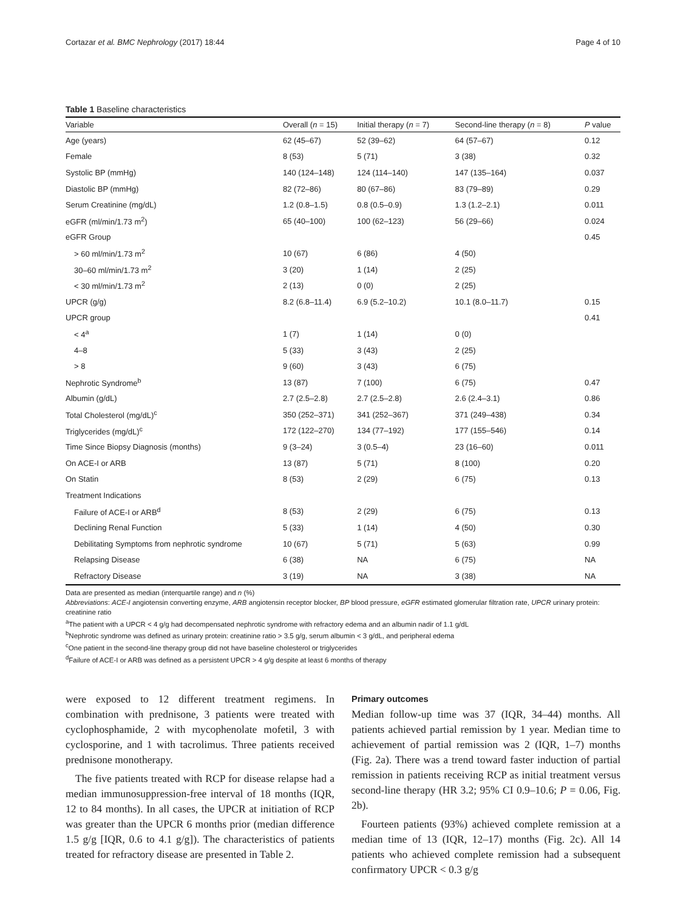Cortazar et al. BMC Nephrology (2017) 18:44 Page 4 of 10
Table 1 Baseline characteristics
| Variable | Overall ( n = 15) | Initial therapy ( n = 7) | Second-line therapy ( n = 8) | P value |
| --- | --- | --- | --- | --- |
| Age (years) | 62 (45–67) | 52 (39–62) | 64 (57–67) | 0.12 |
| Female | 8 (53) | 5 (71) | 3 (38) | 0.32 |
| Systolic BP (mmHg) | 140 (124–148) | 124 (114–140) | 147 (135–164) | 0.037 |
| Diastolic BP (mmHg) | 82 (72–86) | 80 (67–86) | 83 (79–89) | 0.29 |
| Serum Creatinine (mg/dL) | 1.2 (0.8–1.5) | 0.8 (0.5–0.9) | 1.3 (1.2–2.1) | 0.011 |
| eGFR (ml/min/1.73 m<sup>2</sup>) | 65 (40–100) | 100 (62–123) | 56 (29–66) | 0.024 |
| eGFR Group | | | | 0.45 |
| > 60 ml/min/1.73 m<sup>2</sup> | 10 (67) | 6 (86) | 4 (50) | |
| 30–60 ml/min/1.73 m<sup>2</sup> | 3 (20) | 1 (14) | 2 (25) | |
| < 30 ml/min/1.73 m<sup>2</sup> | 2 (13) | 0 (0) | 2 (25) | |
| UPCR (g/g) | 8.2 (6.8–11.4) | 6.9 (5.2–10.2) | 10.1 (8.0–11.7) | 0.15 |
| UPCR group | | | | 0.41 |
| < 4<sup>a</sup> | 1 (7) | 1 (14) | 0 (0) | |
| 4–8 | 5 (33) | 3 (43) | 2 (25) | |
| > 8 | 9 (60) | 3 (43) | 6 (75) | |
| Nephrotic Syndrome<sup>b</sup> | 13 (87) | 7 (100) | 6 (75) | 0.47 |
| Albumin (g/dL) | 2.7 (2.5–2.8) | 2.7 (2.5–2.8) | 2.6 (2.4–3.1) | 0.86 |
| Total Cholesterol (mg/dL)<sup>c</sup> | 350 (252–371) | 341 (252–367) | 371 (249–438) | 0.34 |
| Triglycerides (mg/dL)<sup>c</sup> | 172 (122–270) | 134 (77–192) | 177 (155–546) | 0.14 |
| Time Since Biopsy Diagnosis (months) | 9 (3–24) | 3 (0.5–4) | 23 (16–60) | 0.011 |
| On ACE-I or ARB | 13 (87) | 5 (71) | 8 (100) | 0.20 |
| On Statin | 8 (53) | 2 (29) | 6 (75) | 0.13 |
| Treatment Indications | | | | |
| Failure of ACE-I or ARB<sup>d</sup> | 8 (53) | 2 (29) | 6 (75) | 0.13 |
| Declining Renal Function | 5 (33) | 1 (14) | 4 (50) | 0.30 |
| Debilitating Symptoms from nephrotic syndrome | 10 (67) | 5 (71) | 5 (63) | 0.99 |
| Relapsing Disease | 6 (38) | NA | 6 (75) | NA |
| Refractory Disease | 3 (19) | NA | 3 (38) | NA |
Data are presented as median (interquartile range) and n (%)
Abbreviations: ACE-I angiotensin converting enzyme, ARB angiotensin receptor blocker, BP blood pressure, eGFR estimated glomerular filtration rate, UPCR urinary protein: creatinine ratio
<sup>a</sup> The patient with a UPCR < 4 g/g had decompensated nephrotic syndrome with refractory edema and an albumin nadir of 1.1 g/dL
<sup>b</sup> Nephrotic syndrome was defined as urinary protein: creatinine ratio > 3.5 g/g, serum albumin < 3 g/dL, and peripheral edema
<sup>c</sup> One patient in the second-line therapy group did not have baseline cholesterol or triglycerides
<sup>d</sup> Failure of ACE-I or ARB was defined as a persistent UPCR > 4 g/g despite at least 6 months of therapy
were exposed to 12 different treatment regimens. In combination with prednisone, 3 patients were treated with cyclophosphamide, 2 with mycophenolate mofetil, 3 with cyclosporine, and 1 with tacrolimus. Three patients received prednisone monotherapy.
The five patients treated with RCP for disease relapse had a median immunosuppression-free interval of 18 months (IQR, 12 to 84 months). In all cases, the UPCR at initiation of RCP was greater than the UPCR 6 months prior (median difference 1.5 g/g [IQR, 0.6 to 4.1 g/g]). The characteristics of patients treated for refractory disease are presented in Table 2.
Primary outcomes
Median follow-up time was 37 (IQR, 34–44) months. All patients achieved partial remission by 1 year. Median time to achievement of partial remission was 2 (IQR, 1–7) months (Fig. 2a). There was a trend toward faster induction of partial remission in patients receiving RCP as initial treatment versus second-line therapy (HR 3.2; 95% CI 0.9–10.6; P = 0.06, Fig. 2b).
Fourteen patients (93%) achieved complete remission at a median time of 13 (IQR, 12–17) months (Fig. 2c). All 14 patients who achieved complete remission had a subsequent confirmatory UPCR < 0.3 g/g